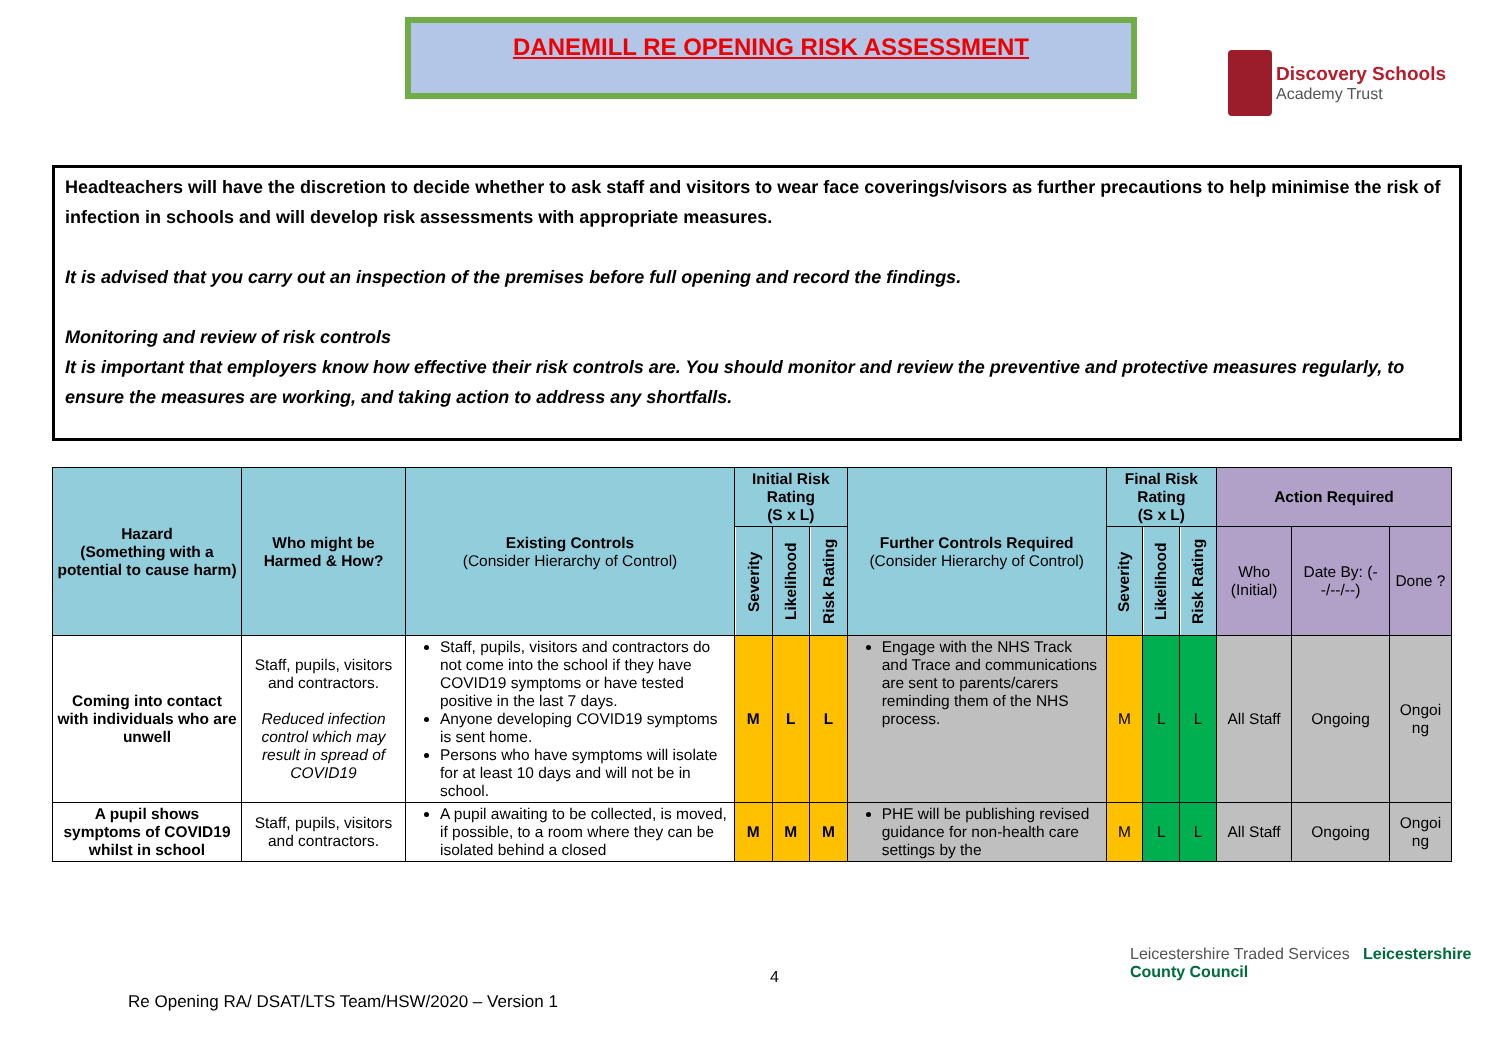DANEMILL RE OPENING RISK ASSESSMENT
Discovery Schools
Academy Trust
Headteachers will have the discretion to decide whether to ask staff and visitors to wear face coverings/visors as further precautions to help minimise the risk of infection in schools and will develop risk assessments with appropriate measures.
It is advised that you carry out an inspection of the premises before full opening and record the findings.
Monitoring and review of risk controls
It is important that employers know how effective their risk controls are. You should monitor and review the preventive and protective measures regularly, to ensure the measures are working, and taking action to address any shortfalls.
| Hazard (Something with a potential to cause harm) | Who might be Harmed & How? | Existing Controls (Consider Hierarchy of Control) | Initial Risk Rating (S x L) | | | Further Controls Required (Consider Hierarchy of Control) | Final Risk Rating (S x L) | | | Action Required | | |
| --- | --- | --- | --- | --- | --- | --- | --- | --- | --- | --- | --- | --- |
| | | | Severity | Likelihood | Risk Rating | | Severity | Likelihood | Risk Rating | Who (Initial) | Date By: (--/--/--) | Done ? |
| Coming into contact with individuals who are unwell | Staff, pupils, visitors and contractors. Reduced infection control which may result in spread of COVID19 | Staff, pupils, visitors and contractors do not come into the school if they have COVID19 symptoms or have tested positive in the last 7 days. Anyone developing COVID19 symptoms is sent home. Persons who have symptoms will isolate for at least 10 days and will not be in school. | M | L | L | Engage with the NHS Track and Trace and communications are sent to parents/carers reminding them of the NHS process. | M | L | L | All Staff | Ongoing | Ongoi ng |
| A pupil shows symptoms of COVID19 whilst in school | Staff, pupils, visitors and contractors. | A pupil awaiting to be collected, is moved, if possible, to a room where they can be isolated behind a closed | M | M | M | PHE will be publishing revised guidance for non-health care settings by the | M | L | L | All Staff | Ongoing | Ongoi ng |
4
Leicestershire Traded Services Leicestershire County Council
Re Opening RA/ DSAT/LTS Team/HSW/2020 – Version 1